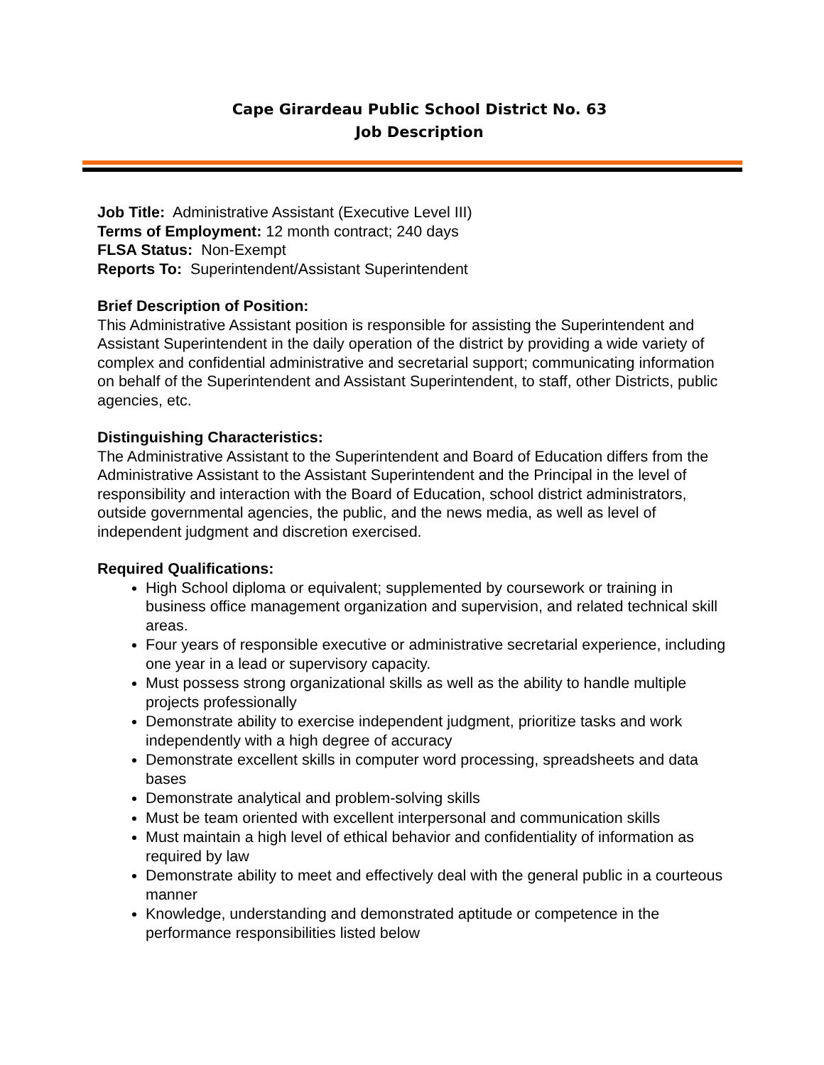Cape Girardeau Public School District No. 63
Job Description
Job Title: Administrative Assistant (Executive Level III)
Terms of Employment: 12 month contract; 240 days
FLSA Status: Non-Exempt
Reports To: Superintendent/Assistant Superintendent
Brief Description of Position:
This Administrative Assistant position is responsible for assisting the Superintendent and Assistant Superintendent in the daily operation of the district by providing a wide variety of complex and confidential administrative and secretarial support; communicating information on behalf of the Superintendent and Assistant Superintendent, to staff, other Districts, public agencies, etc.
Distinguishing Characteristics:
The Administrative Assistant to the Superintendent and Board of Education differs from the Administrative Assistant to the Assistant Superintendent and the Principal in the level of responsibility and interaction with the Board of Education, school district administrators, outside governmental agencies, the public, and the news media, as well as level of independent judgment and discretion exercised.
Required Qualifications:
High School diploma or equivalent; supplemented by coursework or training in business office management organization and supervision, and related technical skill areas.
Four years of responsible executive or administrative secretarial experience, including one year in a lead or supervisory capacity.
Must possess strong organizational skills as well as the ability to handle multiple projects professionally
Demonstrate ability to exercise independent judgment, prioritize tasks and work independently with a high degree of accuracy
Demonstrate excellent skills in computer word processing, spreadsheets and data bases
Demonstrate analytical and problem-solving skills
Must be team oriented with excellent interpersonal and communication skills
Must maintain a high level of ethical behavior and confidentiality of information as required by law
Demonstrate ability to meet and effectively deal with the general public in a courteous manner
Knowledge, understanding and demonstrated aptitude or competence in the performance responsibilities listed below